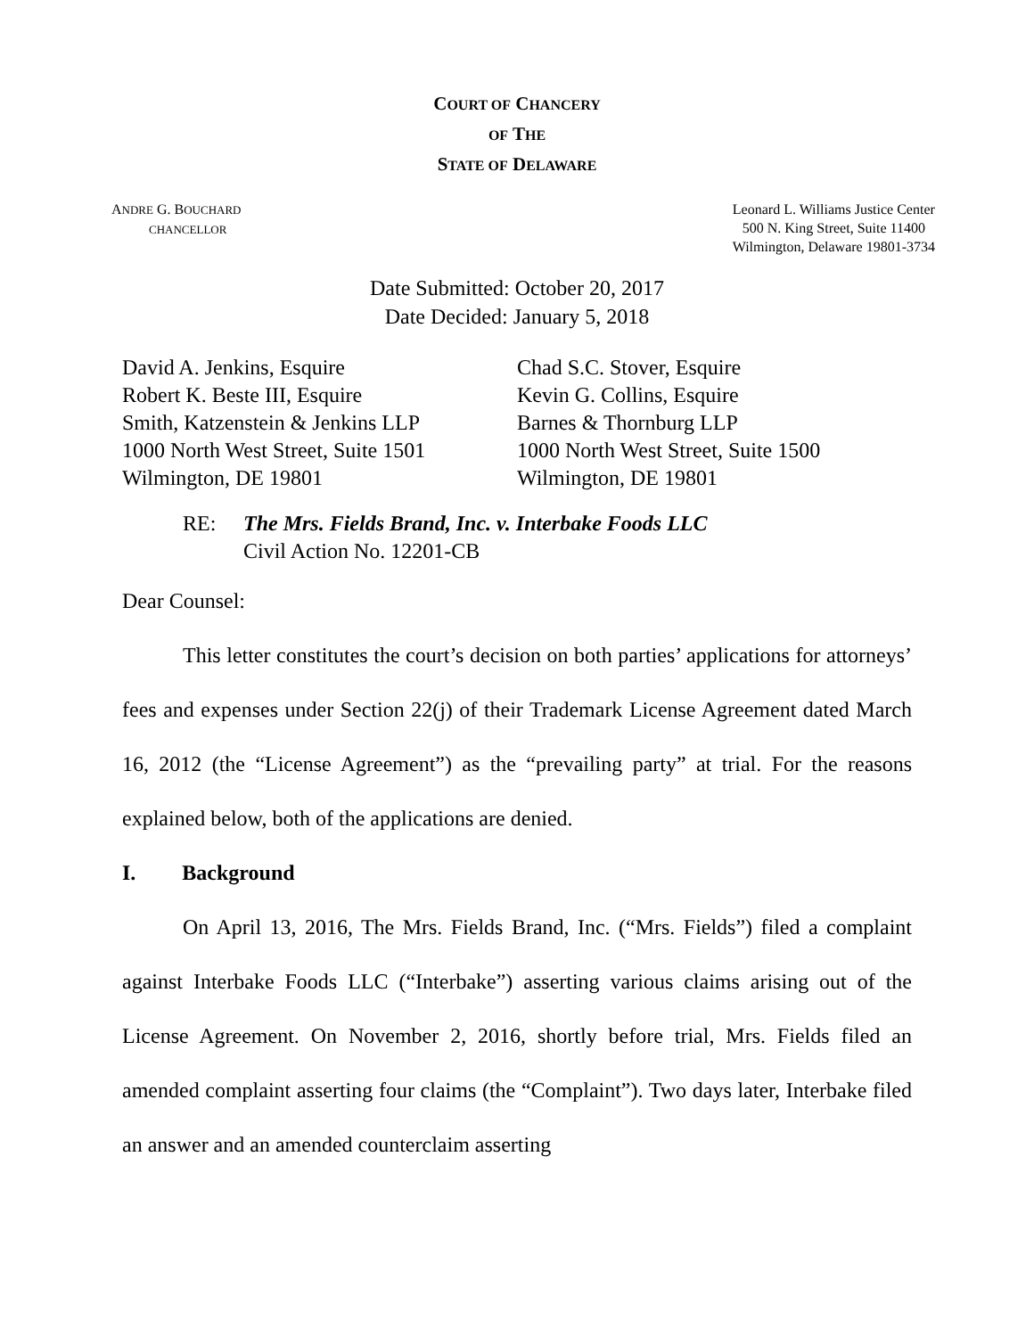COURT OF CHANCERY
OF THE
STATE OF DELAWARE
ANDRE G. BOUCHARD
CHANCELLOR
Leonard L. Williams Justice Center
500 N. King Street, Suite 11400
Wilmington, Delaware 19801-3734
Date Submitted: October 20, 2017
Date Decided: January 5, 2018
David A. Jenkins, Esquire
Robert K. Beste III, Esquire
Smith, Katzenstein & Jenkins LLP
1000 North West Street, Suite 1501
Wilmington, DE 19801
Chad S.C. Stover, Esquire
Kevin G. Collins, Esquire
Barnes & Thornburg LLP
1000 North West Street, Suite 1500
Wilmington, DE 19801
RE: The Mrs. Fields Brand, Inc. v. Interbake Foods LLC
Civil Action No. 12201-CB
Dear Counsel:
This letter constitutes the court’s decision on both parties’ applications for attorneys’ fees and expenses under Section 22(j) of their Trademark License Agreement dated March 16, 2012 (the “License Agreement”) as the “prevailing party” at trial. For the reasons explained below, both of the applications are denied.
I. Background
On April 13, 2016, The Mrs. Fields Brand, Inc. (“Mrs. Fields”) filed a complaint against Interbake Foods LLC (“Interbake”) asserting various claims arising out of the License Agreement. On November 2, 2016, shortly before trial, Mrs. Fields filed an amended complaint asserting four claims (the “Complaint”). Two days later, Interbake filed an answer and an amended counterclaim asserting